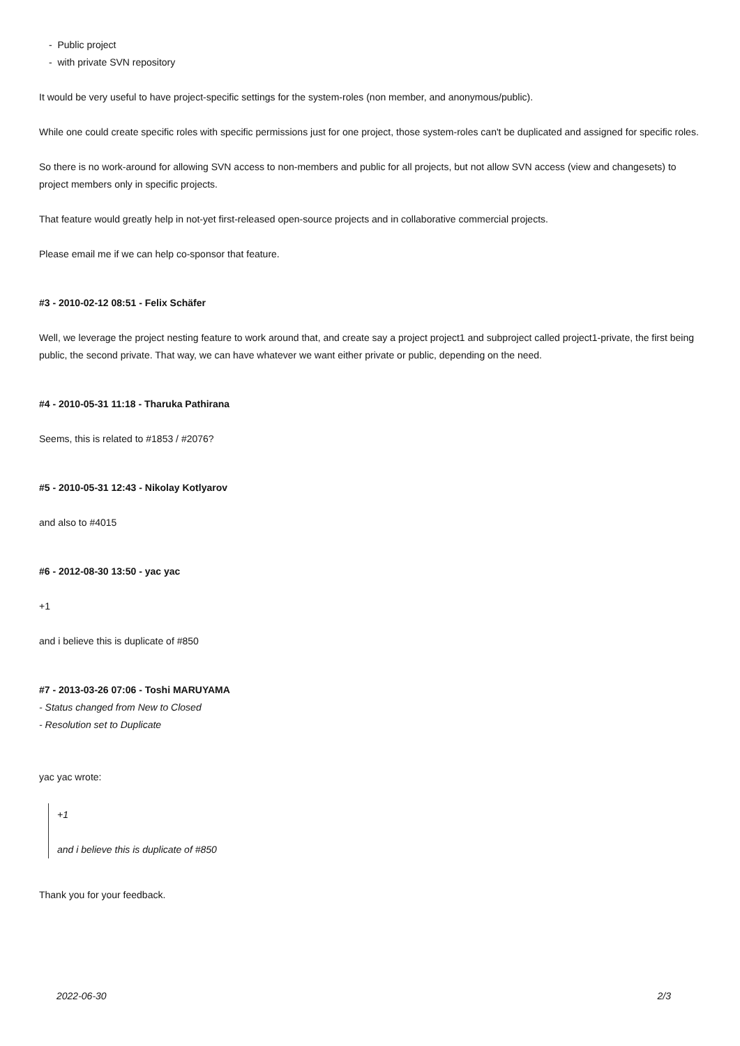- Public project
- with private SVN repository
It would be very useful to have project-specific settings for the system-roles (non member, and anonymous/public).
While one could create specific roles with specific permissions just for one project, those system-roles can't be duplicated and assigned for specific roles.
So there is no work-around for allowing SVN access to non-members and public for all projects, but not allow SVN access (view and changesets) to project members only in specific projects.
That feature would greatly help in not-yet first-released open-source projects and in collaborative commercial projects.
Please email me if we can help co-sponsor that feature.
#3 - 2010-02-12 08:51 - Felix Schäfer
Well, we leverage the project nesting feature to work around that, and create say a project project1 and subproject called project1-private, the first being public, the second private. That way, we can have whatever we want either private or public, depending on the need.
#4 - 2010-05-31 11:18 - Tharuka Pathirana
Seems, this is related to #1853 / #2076?
#5 - 2010-05-31 12:43 - Nikolay Kotlyarov
and also to #4015
#6 - 2012-08-30 13:50 - yac yac
+1
and i believe this is duplicate of #850
#7 - 2013-03-26 07:06 - Toshi MARUYAMA
- Status changed from New to Closed
- Resolution set to Duplicate
yac yac wrote:
+1
and i believe this is duplicate of #850
Thank you for your feedback.
2022-06-30 2/3